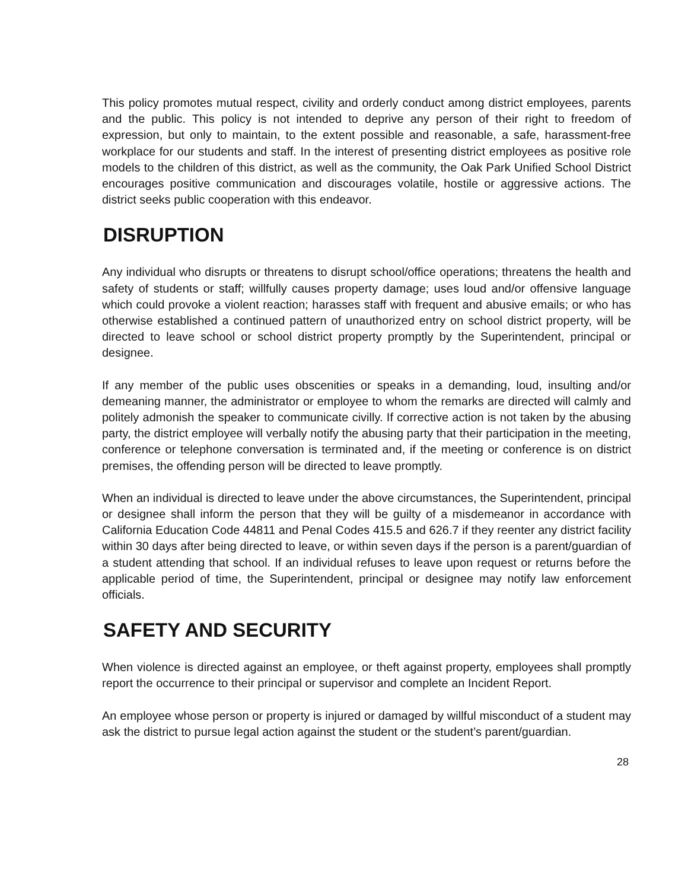This policy promotes mutual respect, civility and orderly conduct among district employees, parents and the public. This policy is not intended to deprive any person of their right to freedom of expression, but only to maintain, to the extent possible and reasonable, a safe, harassment-free workplace for our students and staff. In the interest of presenting district employees as positive role models to the children of this district, as well as the community, the Oak Park Unified School District encourages positive communication and discourages volatile, hostile or aggressive actions. The district seeks public cooperation with this endeavor.
DISRUPTION
Any individual who disrupts or threatens to disrupt school/office operations; threatens the health and safety of students or staff; willfully causes property damage; uses loud and/or offensive language which could provoke a violent reaction; harasses staff with frequent and abusive emails; or who has otherwise established a continued pattern of unauthorized entry on school district property, will be directed to leave school or school district property promptly by the Superintendent, principal or designee.
If any member of the public uses obscenities or speaks in a demanding, loud, insulting and/or demeaning manner, the administrator or employee to whom the remarks are directed will calmly and politely admonish the speaker to communicate civilly. If corrective action is not taken by the abusing party, the district employee will verbally notify the abusing party that their participation in the meeting, conference or telephone conversation is terminated and, if the meeting or conference is on district premises, the offending person will be directed to leave promptly.
When an individual is directed to leave under the above circumstances, the Superintendent, principal or designee shall inform the person that they will be guilty of a misdemeanor in accordance with California Education Code 44811 and Penal Codes 415.5 and 626.7 if they reenter any district facility within 30 days after being directed to leave, or within seven days if the person is a parent/guardian of a student attending that school. If an individual refuses to leave upon request or returns before the applicable period of time, the Superintendent, principal or designee may notify law enforcement officials.
SAFETY AND SECURITY
When violence is directed against an employee, or theft against property, employees shall promptly report the occurrence to their principal or supervisor and complete an Incident Report.
An employee whose person or property is injured or damaged by willful misconduct of a student may ask the district to pursue legal action against the student or the student’s parent/guardian.
28